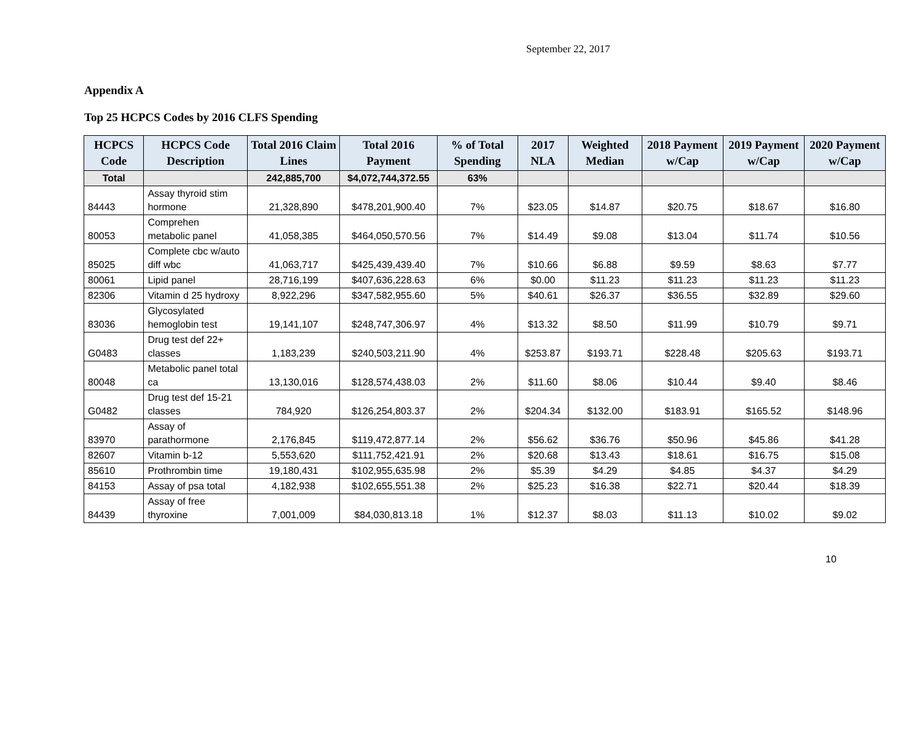September 22, 2017
Appendix A
Top 25 HCPCS Codes by 2016 CLFS Spending
| HCPCS Code | HCPCS Code Description | Total 2016 Claim Lines | Total 2016 Payment | % of Total Spending | 2017 NLA | Weighted Median | 2018 Payment w/Cap | 2019 Payment w/Cap | 2020 Payment w/Cap |
| --- | --- | --- | --- | --- | --- | --- | --- | --- | --- |
| Total | | 242,885,700 | $4,072,744,372.55 | 63% | | | | | |
| 84443 | Assay thyroid stim hormone | 21,328,890 | $478,201,900.40 | 7% | $23.05 | $14.87 | $20.75 | $18.67 | $16.80 |
| 80053 | Comprehen metabolic panel | 41,058,385 | $464,050,570.56 | 7% | $14.49 | $9.08 | $13.04 | $11.74 | $10.56 |
| 85025 | Complete cbc w/auto diff wbc | 41,063,717 | $425,439,439.40 | 7% | $10.66 | $6.88 | $9.59 | $8.63 | $7.77 |
| 80061 | Lipid panel | 28,716,199 | $407,636,228.63 | 6% | $0.00 | $11.23 | $11.23 | $11.23 | $11.23 |
| 82306 | Vitamin d 25 hydroxy | 8,922,296 | $347,582,955.60 | 5% | $40.61 | $26.37 | $36.55 | $32.89 | $29.60 |
| 83036 | Glycosylated hemoglobin test | 19,141,107 | $248,747,306.97 | 4% | $13.32 | $8.50 | $11.99 | $10.79 | $9.71 |
| G0483 | Drug test def 22+ classes | 1,183,239 | $240,503,211.90 | 4% | $253.87 | $193.71 | $228.48 | $205.63 | $193.71 |
| 80048 | Metabolic panel total ca | 13,130,016 | $128,574,438.03 | 2% | $11.60 | $8.06 | $10.44 | $9.40 | $8.46 |
| G0482 | Drug test def 15-21 classes | 784,920 | $126,254,803.37 | 2% | $204.34 | $132.00 | $183.91 | $165.52 | $148.96 |
| 83970 | Assay of parathormone | 2,176,845 | $119,472,877.14 | 2% | $56.62 | $36.76 | $50.96 | $45.86 | $41.28 |
| 82607 | Vitamin b-12 | 5,553,620 | $111,752,421.91 | 2% | $20.68 | $13.43 | $18.61 | $16.75 | $15.08 |
| 85610 | Prothrombin time | 19,180,431 | $102,955,635.98 | 2% | $5.39 | $4.29 | $4.85 | $4.37 | $4.29 |
| 84153 | Assay of psa total | 4,182,938 | $102,655,551.38 | 2% | $25.23 | $16.38 | $22.71 | $20.44 | $18.39 |
| 84439 | Assay of free thyroxine | 7,001,009 | $84,030,813.18 | 1% | $12.37 | $8.03 | $11.13 | $10.02 | $9.02 |
10